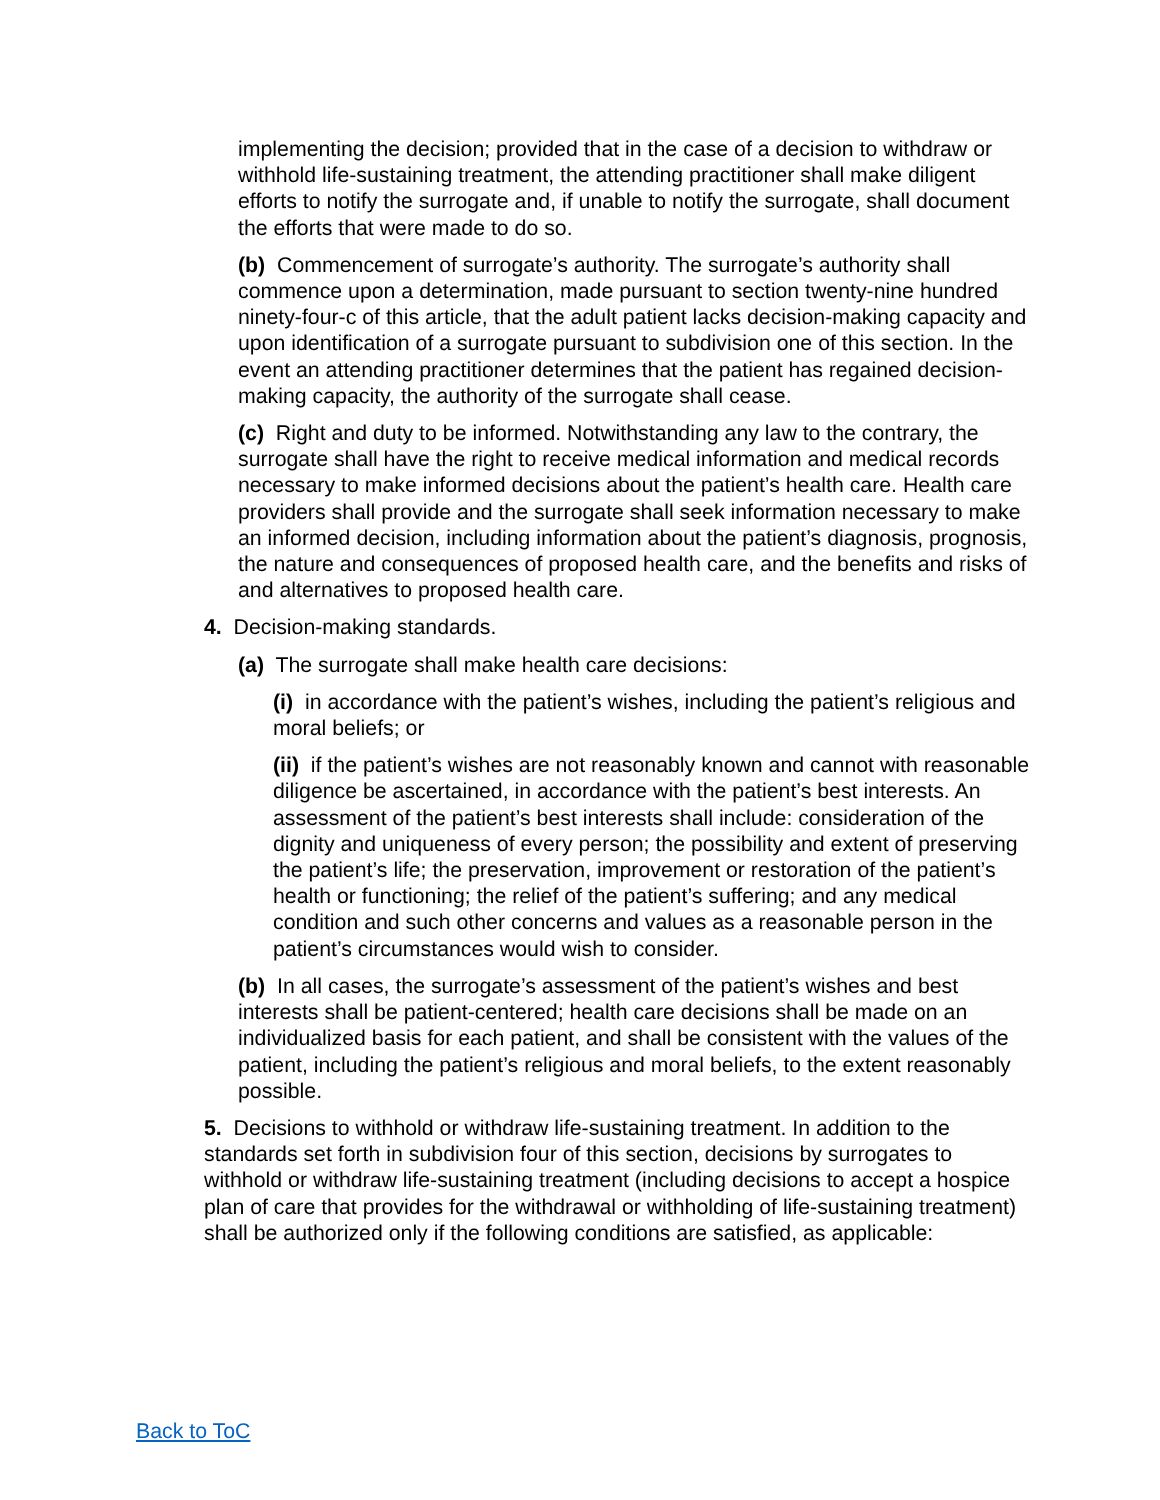implementing the decision; provided that in the case of a decision to withdraw or withhold life-sustaining treatment, the attending practitioner shall make diligent efforts to notify the surrogate and, if unable to notify the surrogate, shall document the efforts that were made to do so.
(b) Commencement of surrogate’s authority. The surrogate’s authority shall commence upon a determination, made pursuant to section twenty-nine hundred ninety-four-c of this article, that the adult patient lacks decision-making capacity and upon identification of a surrogate pursuant to subdivision one of this section. In the event an attending practitioner determines that the patient has regained decision-making capacity, the authority of the surrogate shall cease.
(c) Right and duty to be informed. Notwithstanding any law to the contrary, the surrogate shall have the right to receive medical information and medical records necessary to make informed decisions about the patient’s health care. Health care providers shall provide and the surrogate shall seek information necessary to make an informed decision, including information about the patient’s diagnosis, prognosis, the nature and consequences of proposed health care, and the benefits and risks of and alternatives to proposed health care.
4. Decision-making standards.
(a) The surrogate shall make health care decisions:
(i) in accordance with the patient’s wishes, including the patient’s religious and moral beliefs; or
(ii) if the patient’s wishes are not reasonably known and cannot with reasonable diligence be ascertained, in accordance with the patient’s best interests. An assessment of the patient’s best interests shall include: consideration of the dignity and uniqueness of every person; the possibility and extent of preserving the patient’s life; the preservation, improvement or restoration of the patient’s health or functioning; the relief of the patient’s suffering; and any medical condition and such other concerns and values as a reasonable person in the patient’s circumstances would wish to consider.
(b) In all cases, the surrogate’s assessment of the patient’s wishes and best interests shall be patient-centered; health care decisions shall be made on an individualized basis for each patient, and shall be consistent with the values of the patient, including the patient’s religious and moral beliefs, to the extent reasonably possible.
5. Decisions to withhold or withdraw life-sustaining treatment. In addition to the standards set forth in subdivision four of this section, decisions by surrogates to withhold or withdraw life-sustaining treatment (including decisions to accept a hospice plan of care that provides for the withdrawal or withholding of life-sustaining treatment) shall be authorized only if the following conditions are satisfied, as applicable:
Back to ToC